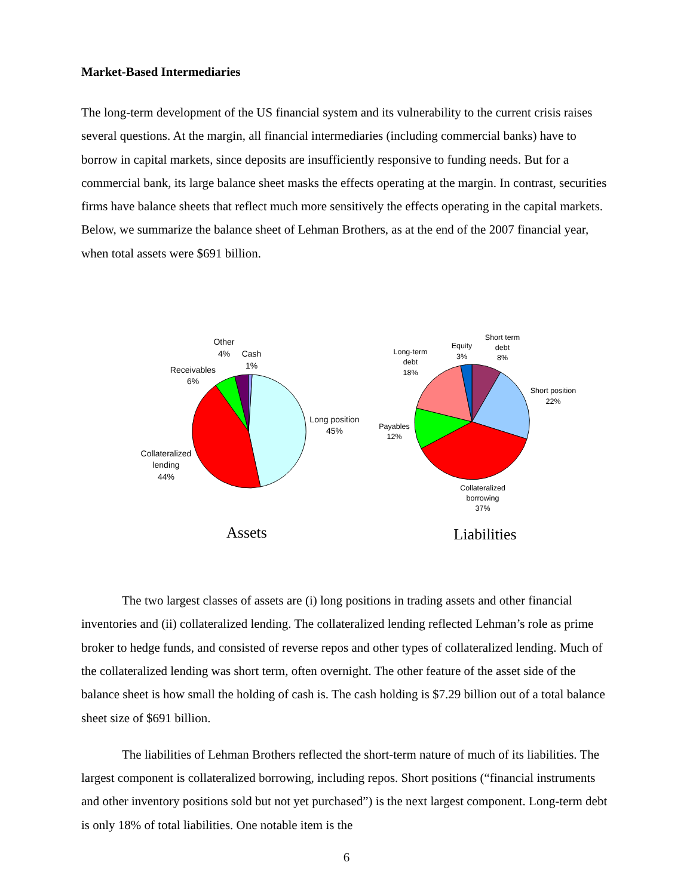Market-Based Intermediaries
The long-term development of the US financial system and its vulnerability to the current crisis raises several questions. At the margin, all financial intermediaries (including commercial banks) have to borrow in capital markets, since deposits are insufficiently responsive to funding needs. But for a commercial bank, its large balance sheet masks the effects operating at the margin. In contrast, securities firms have balance sheets that reflect much more sensitively the effects operating in the capital markets. Below, we summarize the balance sheet of Lehman Brothers, as at the end of the 2007 financial year, when total assets were $691 billion.
Other
4%
Cash
1%
Receivables
6%
Long position
45%
Collateralized
lending
44%
Short term
debt
8%
Equity
3%
Long-term
debt
18%
Short position
22%
Payables
12%
Collateralized
borrowing
37%
Assets
Liabilities
The two largest classes of assets are (i) long positions in trading assets and other financial inventories and (ii) collateralized lending. The collateralized lending reflected Lehman’s role as prime broker to hedge funds, and consisted of reverse repos and other types of collateralized lending. Much of the collateralized lending was short term, often overnight. The other feature of the asset side of the balance sheet is how small the holding of cash is. The cash holding is $7.29 billion out of a total balance sheet size of $691 billion.
The liabilities of Lehman Brothers reflected the short-term nature of much of its liabilities. The largest component is collateralized borrowing, including repos. Short positions (“financial instruments and other inventory positions sold but not yet purchased”) is the next largest component. Long-term debt is only 18% of total liabilities. One notable item is the
6